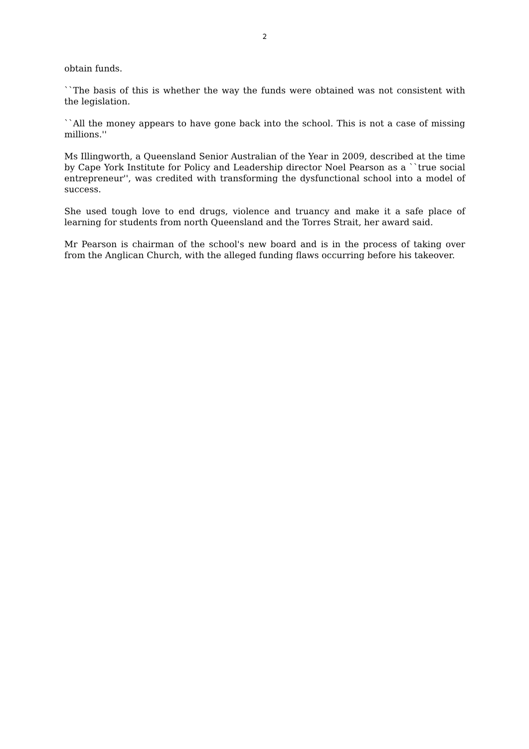2
obtain funds.
``The basis of this is whether the way the funds were obtained was not consistent with the legislation.
``All the money appears to have gone back into the school. This is not a case of missing millions.''
Ms Illingworth, a Queensland Senior Australian of the Year in 2009, described at the time by Cape York Institute for Policy and Leadership director Noel Pearson as a ``true social entrepreneur'', was credited with transforming the dysfunctional school into a model of success.
She used tough love to end drugs, violence and truancy and make it a safe place of learning for students from north Queensland and the Torres Strait, her award said.
Mr Pearson is chairman of the school's new board and is in the process of taking over from the Anglican Church, with the alleged funding flaws occurring before his takeover.